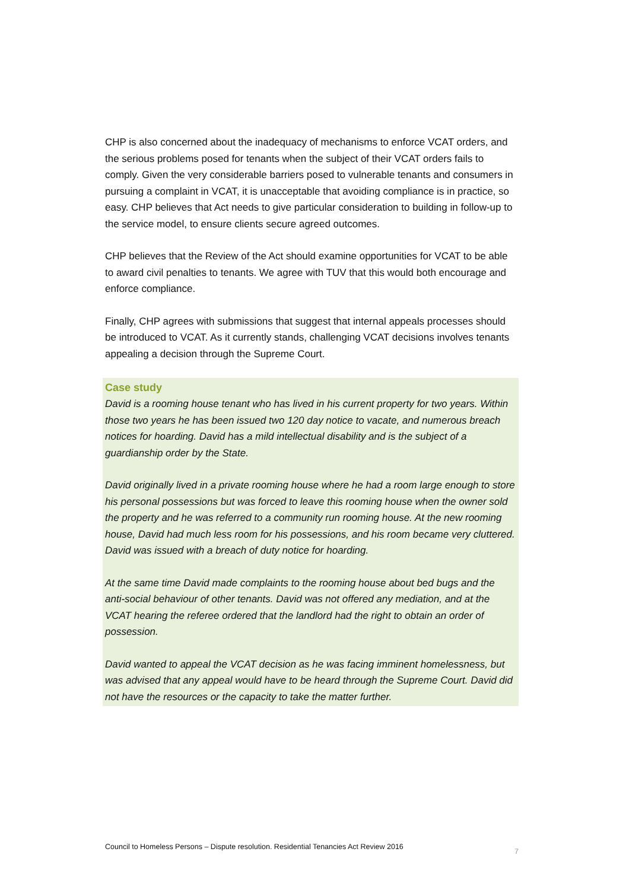CHP is also concerned about the inadequacy of mechanisms to enforce VCAT orders, and the serious problems posed for tenants when the subject of their VCAT orders fails to comply. Given the very considerable barriers posed to vulnerable tenants and consumers in pursuing a complaint in VCAT, it is unacceptable that avoiding compliance is in practice, so easy. CHP believes that Act needs to give particular consideration to building in follow-up to the service model, to ensure clients secure agreed outcomes.
CHP believes that the Review of the Act should examine opportunities for VCAT to be able to award civil penalties to tenants. We agree with TUV that this would both encourage and enforce compliance.
Finally, CHP agrees with submissions that suggest that internal appeals processes should be introduced to VCAT. As it currently stands, challenging VCAT decisions involves tenants appealing a decision through the Supreme Court.
Case study
David is a rooming house tenant who has lived in his current property for two years. Within those two years he has been issued two 120 day notice to vacate, and numerous breach notices for hoarding. David has a mild intellectual disability and is the subject of a guardianship order by the State.
David originally lived in a private rooming house where he had a room large enough to store his personal possessions but was forced to leave this rooming house when the owner sold the property and he was referred to a community run rooming house. At the new rooming house, David had much less room for his possessions, and his room became very cluttered. David was issued with a breach of duty notice for hoarding.
At the same time David made complaints to the rooming house about bed bugs and the anti-social behaviour of other tenants. David was not offered any mediation, and at the VCAT hearing the referee ordered that the landlord had the right to obtain an order of possession.
David wanted to appeal the VCAT decision as he was facing imminent homelessness, but was advised that any appeal would have to be heard through the Supreme Court. David did not have the resources or the capacity to take the matter further.
Council to Homeless Persons – Dispute resolution. Residential Tenancies Act Review 2016 7